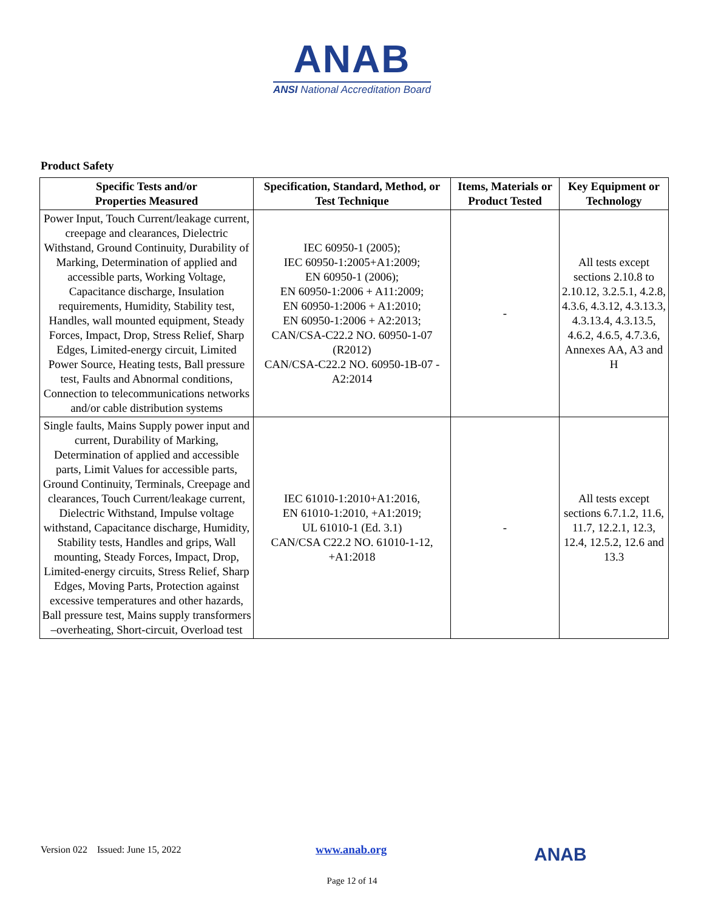ANAB
ANSI National Accreditation Board
Product Safety
| Specific Tests and/or Properties Measured | Specification, Standard, Method, or Test Technique | Items, Materials or Product Tested | Key Equipment or Technology |
| --- | --- | --- | --- |
| Power Input, Touch Current/leakage current, creepage and clearances, Dielectric Withstand, Ground Continuity, Durability of Marking, Determination of applied and accessible parts, Working Voltage, Capacitance discharge, Insulation requirements, Humidity, Stability test, Handles, wall mounted equipment, Steady Forces, Impact, Drop, Stress Relief, Sharp Edges, Limited-energy circuit, Limited Power Source, Heating tests, Ball pressure test, Faults and Abnormal conditions, Connection to telecommunications networks and/or cable distribution systems | IEC 60950-1 (2005); IEC 60950-1:2005+A1:2009; EN 60950-1 (2006); EN 60950-1:2006 + A11:2009; EN 60950-1:2006 + A1:2010; EN 60950-1:2006 + A2:2013; CAN/CSA-C22.2 NO. 60950-1-07 (R2012) CAN/CSA-C22.2 NO. 60950-1B-07 - A2:2014 | - | All tests except sections 2.10.8 to 2.10.12, 3.2.5.1, 4.2.8, 4.3.6, 4.3.12, 4.3.13.3, 4.3.13.4, 4.3.13.5, 4.6.2, 4.6.5, 4.7.3.6, Annexes AA, A3 and H |
| Single faults, Mains Supply power input and current, Durability of Marking, Determination of applied and accessible parts, Limit Values for accessible parts, Ground Continuity, Terminals, Creepage and clearances, Touch Current/leakage current, Dielectric Withstand, Impulse voltage withstand, Capacitance discharge, Humidity, Stability tests, Handles and grips, Wall mounting, Steady Forces, Impact, Drop, Limited-energy circuits, Stress Relief, Sharp Edges, Moving Parts, Protection against excessive temperatures and other hazards, Ball pressure test, Mains supply transformers –overheating, Short-circuit, Overload test | IEC 61010-1:2010+A1:2016, EN 61010-1:2010, +A1:2019; UL 61010-1 (Ed. 3.1) CAN/CSA C22.2 NO. 61010-1-12, +A1:2018 | - | All tests except sections 6.7.1.2, 11.6, 11.7, 12.2.1, 12.3, 12.4, 12.5.2, 12.6 and 13.3 |
Version 022 Issued: June 15, 2022
www.anab.org ANAB
Page 12 of 14